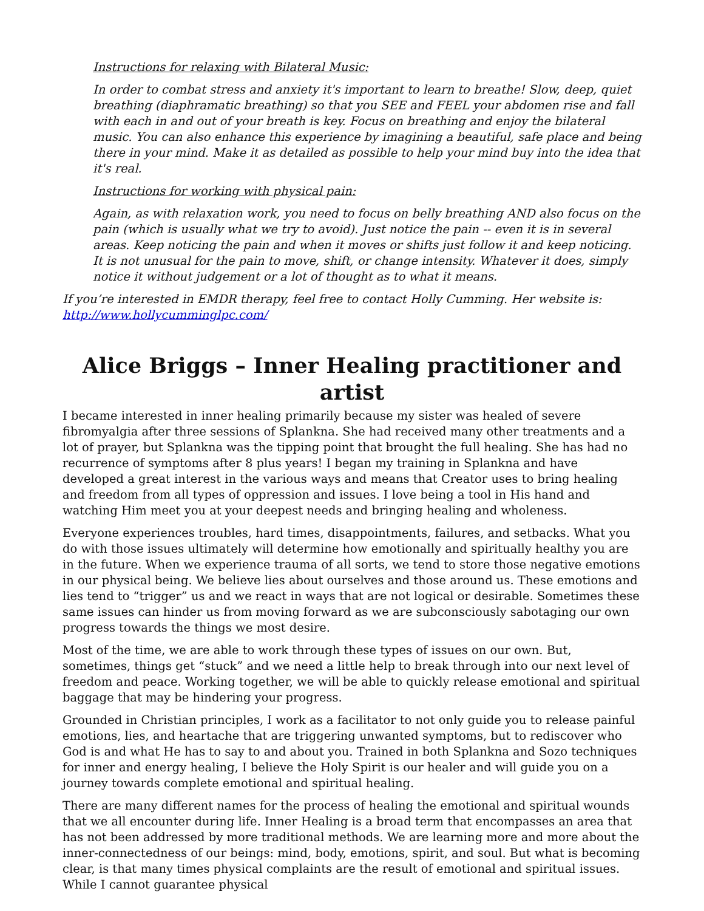Instructions for relaxing with Bilateral Music:
In order to combat stress and anxiety it's important to learn to breathe! Slow, deep, quiet breathing (diaphramatic breathing) so that you SEE and FEEL your abdomen rise and fall with each in and out of your breath is key. Focus on breathing and enjoy the bilateral music. You can also enhance this experience by imagining a beautiful, safe place and being there in your mind. Make it as detailed as possible to help your mind buy into the idea that it's real.
Instructions for working with physical pain:
Again, as with relaxation work, you need to focus on belly breathing AND also focus on the pain (which is usually what we try to avoid). Just notice the pain -- even it is in several areas. Keep noticing the pain and when it moves or shifts just follow it and keep noticing. It is not unusual for the pain to move, shift, or change intensity. Whatever it does, simply notice it without judgement or a lot of thought as to what it means.
If you’re interested in EMDR therapy, feel free to contact Holly Cumming. Her website is: http://www.hollycumminglpc.com/
Alice Briggs – Inner Healing practitioner and artist
I became interested in inner healing primarily because my sister was healed of severe fibromyalgia after three sessions of Splankna. She had received many other treatments and a lot of prayer, but Splankna was the tipping point that brought the full healing. She has had no recurrence of symptoms after 8 plus years! I began my training in Splankna and have developed a great interest in the various ways and means that Creator uses to bring healing and freedom from all types of oppression and issues. I love being a tool in His hand and watching Him meet you at your deepest needs and bringing healing and wholeness.
Everyone experiences troubles, hard times, disappointments, failures, and setbacks. What you do with those issues ultimately will determine how emotionally and spiritually healthy you are in the future. When we experience trauma of all sorts, we tend to store those negative emotions in our physical being. We believe lies about ourselves and those around us. These emotions and lies tend to “trigger” us and we react in ways that are not logical or desirable. Sometimes these same issues can hinder us from moving forward as we are subconsciously sabotaging our own progress towards the things we most desire.
Most of the time, we are able to work through these types of issues on our own. But, sometimes, things get “stuck” and we need a little help to break through into our next level of freedom and peace. Working together, we will be able to quickly release emotional and spiritual baggage that may be hindering your progress.
Grounded in Christian principles, I work as a facilitator to not only guide you to release painful emotions, lies, and heartache that are triggering unwanted symptoms, but to rediscover who God is and what He has to say to and about you. Trained in both Splankna and Sozo techniques for inner and energy healing, I believe the Holy Spirit is our healer and will guide you on a journey towards complete emotional and spiritual healing.
There are many different names for the process of healing the emotional and spiritual wounds that we all encounter during life. Inner Healing is a broad term that encompasses an area that has not been addressed by more traditional methods. We are learning more and more about the inner-connectedness of our beings: mind, body, emotions, spirit, and soul. But what is becoming clear, is that many times physical complaints are the result of emotional and spiritual issues. While I cannot guarantee physical